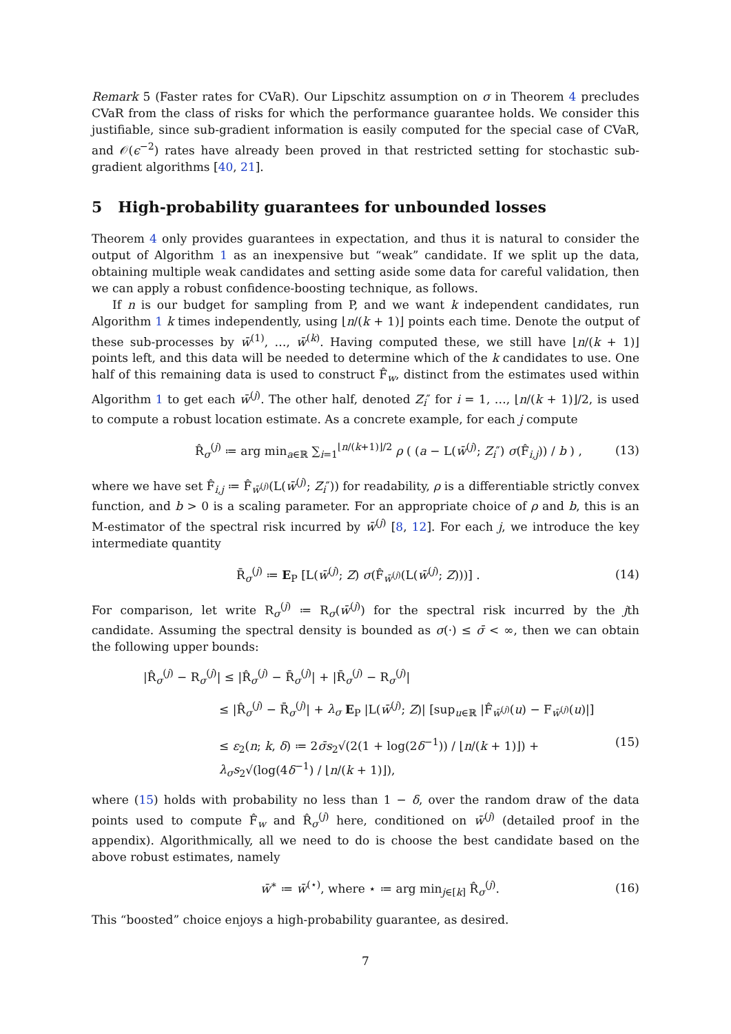Remark 5 (Faster rates for CVaR). Our Lipschitz assumption on σ in Theorem 4 precludes CVaR from the class of risks for which the performance guarantee holds. We consider this justifiable, since sub-gradient information is easily computed for the special case of CVaR, and 𝒪(ϵ<sup>−2</sup>) rates have already been proved in that restricted setting for stochastic sub-gradient algorithms [40, 21].
5 High-probability guarantees for unbounded losses
Theorem 4 only provides guarantees in expectation, and thus it is natural to consider the output of Algorithm 1 as an inexpensive but “weak” candidate. If we split up the data, obtaining multiple weak candidates and setting aside some data for careful validation, then we can apply a robust confidence-boosting technique, as follows.
If n is our budget for sampling from P, and we want k independent candidates, run Algorithm 1 k times independently, using ⌊n/(k + 1)⌋ points each time. Denote the output of these sub-processes by w̄<sup>(1)</sup>, …, w̄<sup>(k)</sup>. Having computed these, we still have ⌊n/(k + 1)⌋ points left, and this data will be needed to determine which of the k candidates to use. One half of this remaining data is used to construct F̂<sub>w</sub>, distinct from the estimates used within Algorithm 1 to get each w̄<sup>(j)</sup>. The other half, denoted Z<sub>i</sub>″ for i = 1, …, ⌊n/(k + 1)⌋/2, is used to compute a robust location estimate. As a concrete example, for each j compute
R̂<sub>σ</sub><sup>(j)</sup> ≔ arg min<sub>a∈ℝ</sub> ∑<sub>i=1</sub><sup>⌊n/(k+1)⌋/2</sup> ρ ( (a − L(w̄<sup>(j)</sup>; Z<sub>i</sub>″) σ(F̂<sub>i,j</sub>)) / b ) , (13)
where we have set F̂<sub>i,j</sub> ≔ F̂<sub>w̄<sup>(j)</sup></sub>(L(w̄<sup>(j)</sup>; Z<sub>i</sub>″)) for readability, ρ is a differentiable strictly convex function, and b > 0 is a scaling parameter. For an appropriate choice of ρ and b, this is an M-estimator of the spectral risk incurred by w̄<sup>(j)</sup> [8, 12]. For each j, we introduce the key intermediate quantity
R̄<sub>σ</sub><sup>(j)</sup> ≔ E<sub>P</sub> [L(w̄<sup>(j)</sup>; Z) σ(F̂<sub>w̄<sup>(j)</sup></sub>(L(w̄<sup>(j)</sup>; Z)))] . (14)
For comparison, let write R<sub>σ</sub><sup>(j)</sup> ≔ R<sub>σ</sub>(w̄<sup>(j)</sup>) for the spectral risk incurred by the jth candidate. Assuming the spectral density is bounded as σ(·) ≤ σ̄ < ∞, then we can obtain the following upper bounds:
|R̂<sub>σ</sub><sup>(j)</sup> − R<sub>σ</sub><sup>(j)</sup>| ≤ |R̂<sub>σ</sub><sup>(j)</sup> − R̄<sub>σ</sub><sup>(j)</sup>| + |R̄<sub>σ</sub><sup>(j)</sup> − R<sub>σ</sub><sup>(j)</sup>|
≤ |R̂<sub>σ</sub><sup>(j)</sup> − R̄<sub>σ</sub><sup>(j)</sup>| + λ<sub>σ</sub> E<sub>P</sub> |L(w̄<sup>(j)</sup>; Z)| [sup<sub>u∈ℝ</sub> |F̂<sub>w̄<sup>(j)</sup></sub>(u) − F<sub>w̄<sup>(j)</sup></sub>(u)|]
≤ ε<sub>2</sub>(n; k, δ) ≔ 2σ̄s<sub>2</sub>√(2(1 + log(2δ<sup>−1</sup>)) / ⌊n/(k + 1)⌋) + λ<sub>σ</sub>s<sub>2</sub>√(log(4δ<sup>−1</sup>) / ⌊n/(k + 1)⌋), (15)
where (15) holds with probability no less than 1 − δ, over the random draw of the data points used to compute F̂<sub>w</sub> and R̂<sub>σ</sub><sup>(j)</sup> here, conditioned on w̄<sup>(j)</sup> (detailed proof in the appendix). Algorithmically, all we need to do is choose the best candidate based on the above robust estimates, namely
w̄<sup>∗</sup> ≔ w̄<sup>(⋆)</sup>, where ⋆ ≔ arg min<sub>j∈[k]</sub> R̂<sub>σ</sub><sup>(j)</sup>. (16)
This “boosted” choice enjoys a high-probability guarantee, as desired.
7